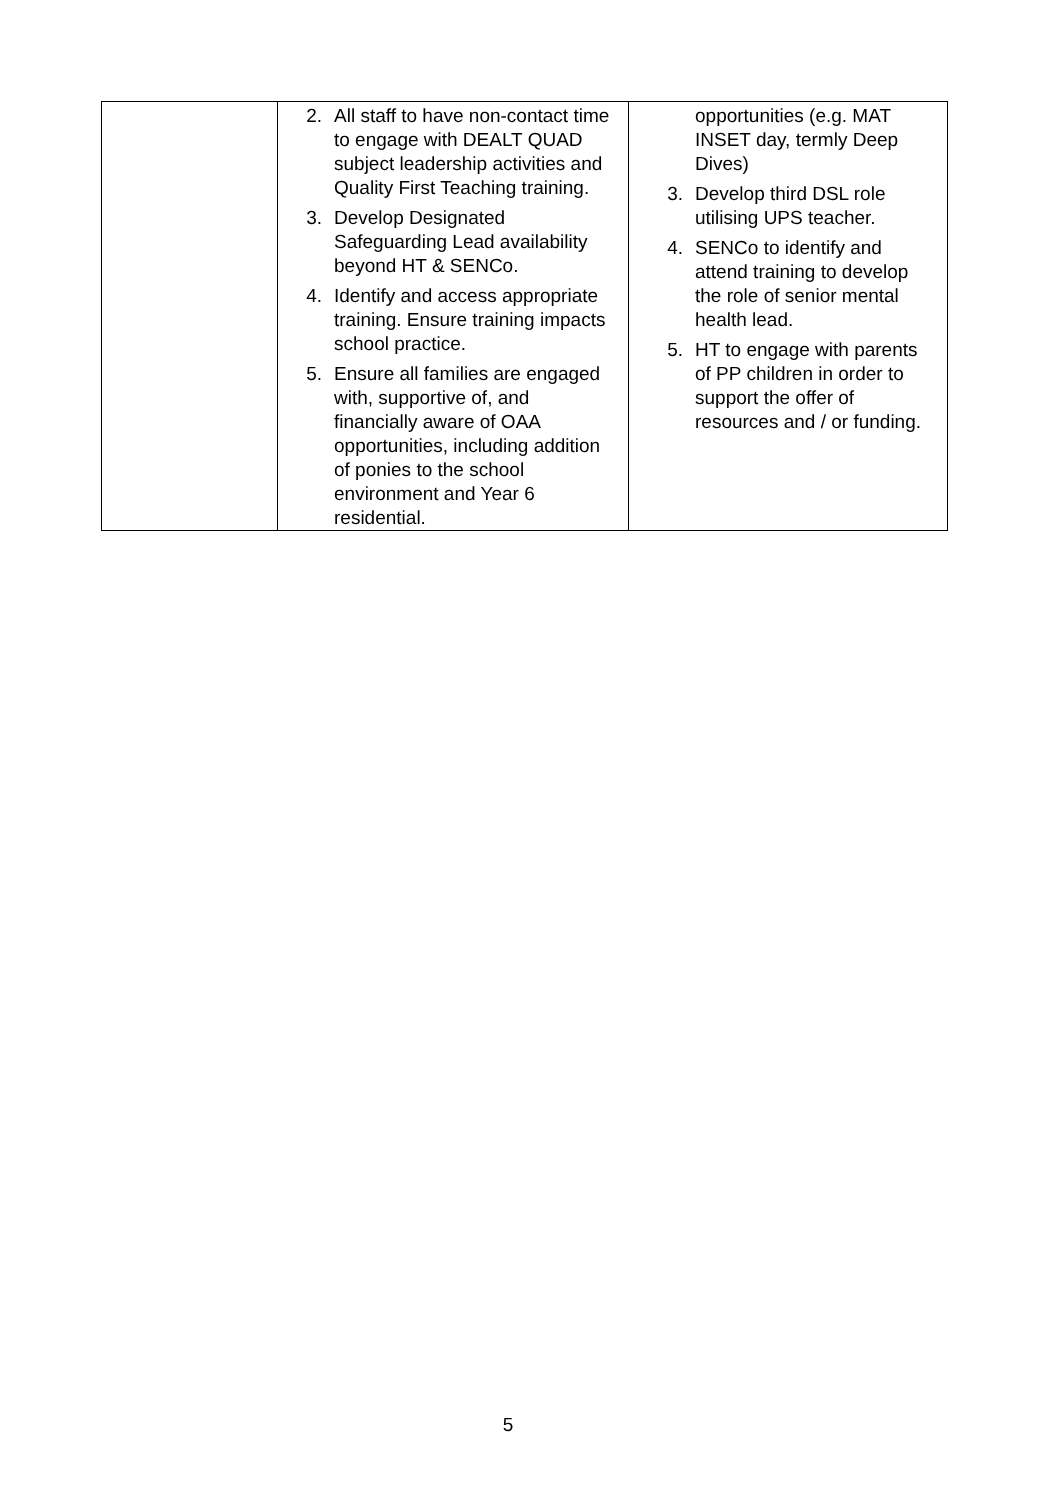| | 2. All staff to have non-contact time to engage with DEALT QUAD subject leadership activities and Quality First Teaching training. 3. Develop Designated Safeguarding Lead availability beyond HT & SENCo. 4. Identify and access appropriate training. Ensure training impacts school practice. 5. Ensure all families are engaged with, supportive of, and financially aware of OAA opportunities, including addition of ponies to the school environment and Year 6 residential. | opportunities (e.g. MAT INSET day, termly Deep Dives) 3. Develop third DSL role utilising UPS teacher. 4. SENCo to identify and attend training to develop the role of senior mental health lead. 5. HT to engage with parents of PP children in order to support the offer of resources and / or funding. |
5